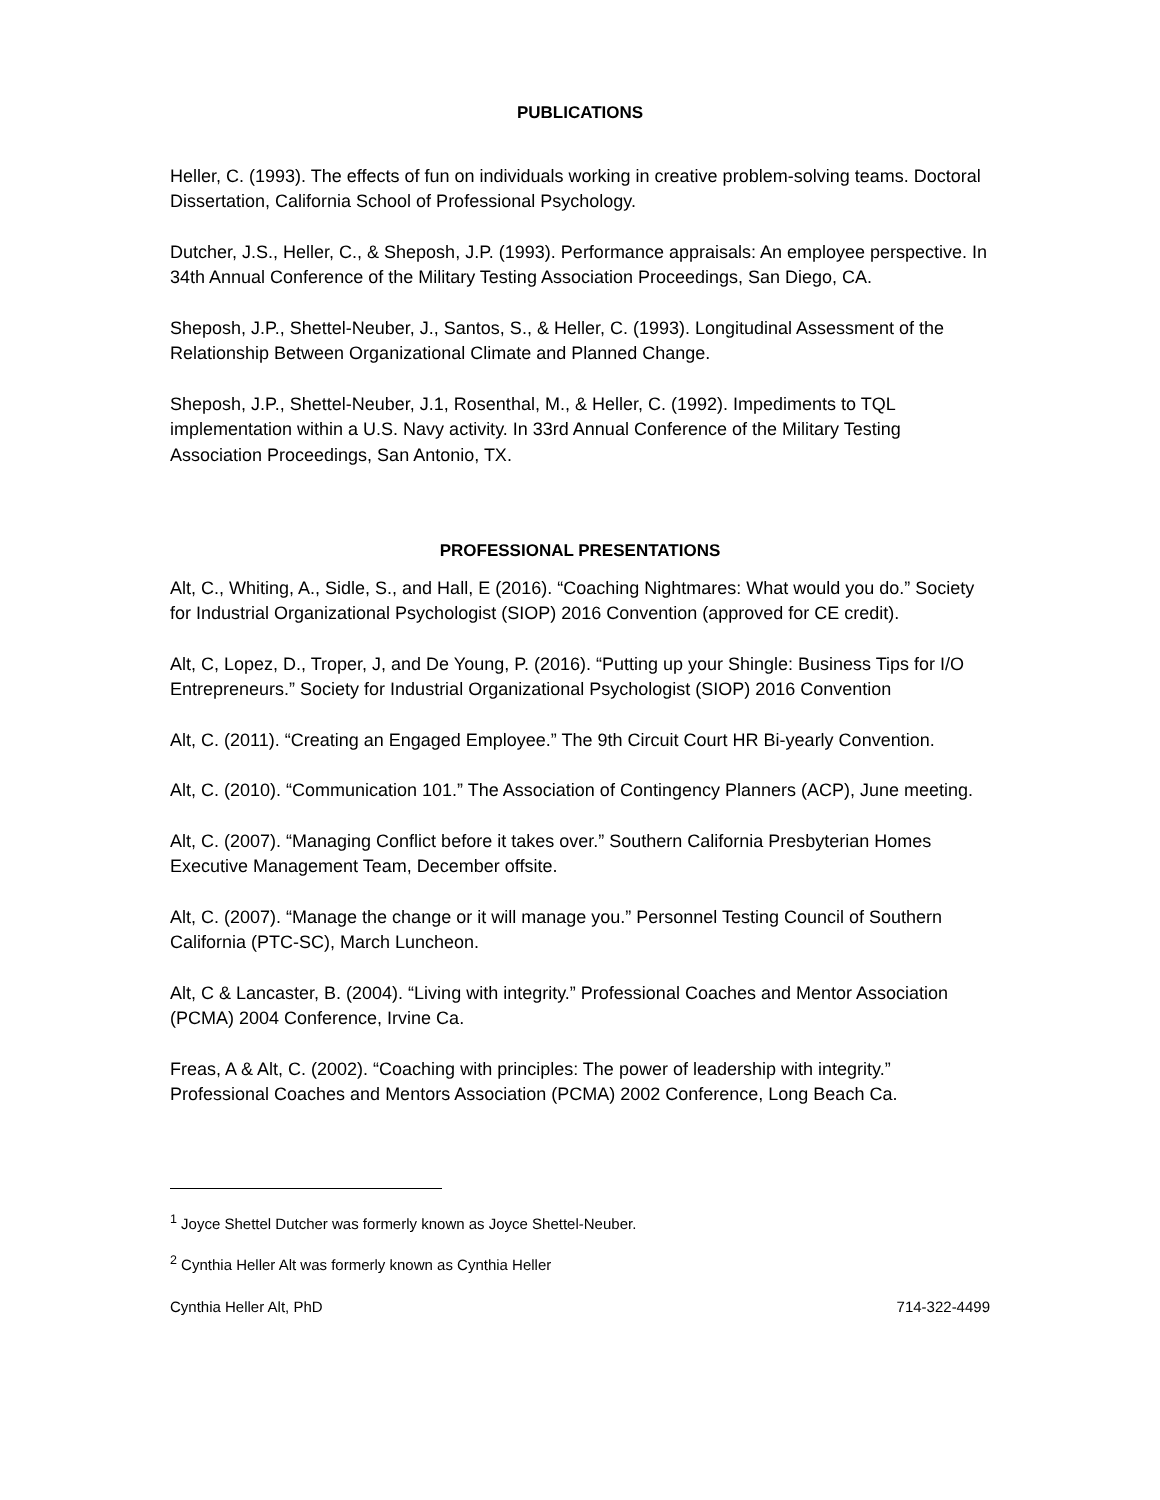PUBLICATIONS
Heller, C. (1993). The effects of fun on individuals working in creative problem-solving teams. Doctoral Dissertation, California School of Professional Psychology.
Dutcher, J.S., Heller, C., & Sheposh, J.P. (1993). Performance appraisals: An employee perspective. In 34th Annual Conference of the Military Testing Association Proceedings, San Diego, CA.
Sheposh, J.P., Shettel-Neuber, J., Santos, S., & Heller, C. (1993). Longitudinal Assessment of the Relationship Between Organizational Climate and Planned Change.
Sheposh, J.P., Shettel-Neuber, J.1, Rosenthal, M., & Heller, C. (1992). Impediments to TQL implementation within a U.S. Navy activity. In 33rd Annual Conference of the Military Testing Association Proceedings, San Antonio, TX.
PROFESSIONAL PRESENTATIONS
Alt, C., Whiting, A., Sidle, S., and Hall, E (2016). “Coaching Nightmares: What would you do.” Society for Industrial Organizational Psychologist (SIOP) 2016 Convention (approved for CE credit).
Alt, C, Lopez, D., Troper, J, and De Young, P. (2016). “Putting up your Shingle: Business Tips for I/O Entrepreneurs.” Society for Industrial Organizational Psychologist (SIOP) 2016 Convention
Alt, C. (2011). “Creating an Engaged Employee.” The 9th Circuit Court HR Bi-yearly Convention.
Alt, C. (2010). “Communication 101.” The Association of Contingency Planners (ACP), June meeting.
Alt, C. (2007). “Managing Conflict before it takes over.” Southern California Presbyterian Homes Executive Management Team, December offsite.
Alt, C. (2007). “Manage the change or it will manage you.” Personnel Testing Council of Southern California (PTC-SC), March Luncheon.
Alt, C & Lancaster, B. (2004). “Living with integrity.” Professional Coaches and Mentor Association (PCMA) 2004 Conference, Irvine Ca.
Freas, A & Alt, C. (2002). “Coaching with principles: The power of leadership with integrity.” Professional Coaches and Mentors Association (PCMA) 2002 Conference, Long Beach Ca.
<sup>1</sup> Joyce Shettel Dutcher was formerly known as Joyce Shettel-Neuber.
<sup>2</sup> Cynthia Heller Alt was formerly known as Cynthia Heller
Cynthia Heller Alt, PhD 714-322-4499